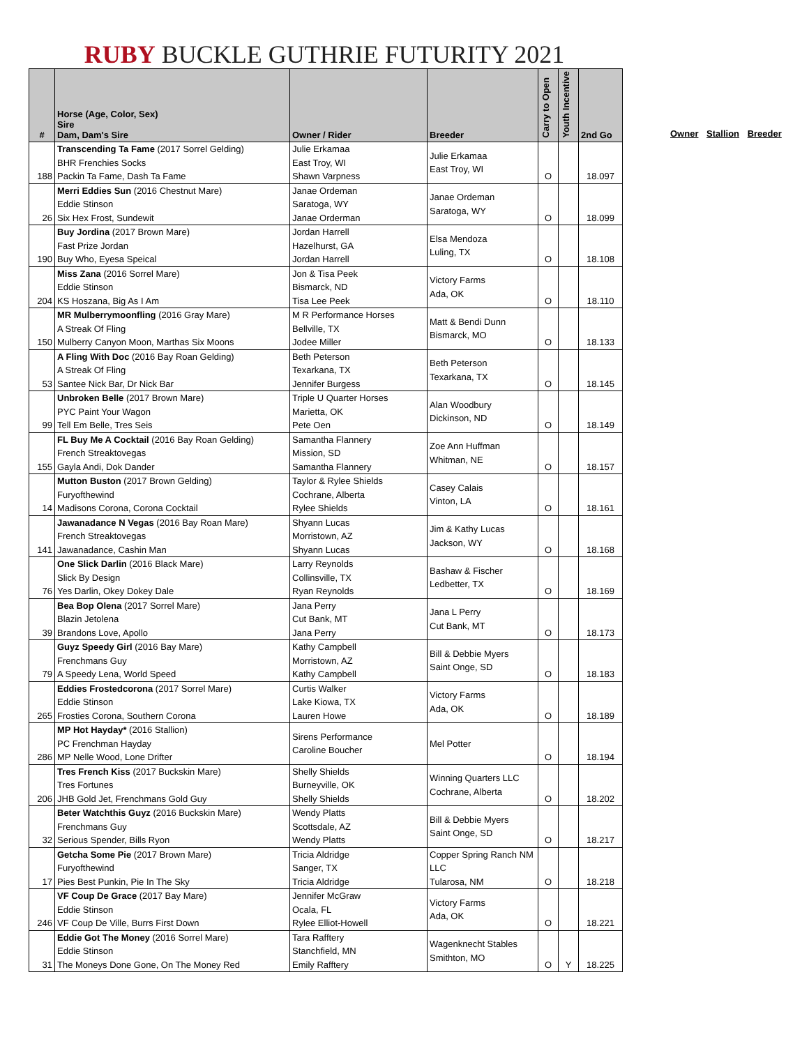RUBY BUCKLE GUTHRIE FUTURITY 2021
| # | Horse (Age, Color, Sex) Sire Dam, Dam's Sire | Owner / Rider | Breeder | Carry to Open | Youth Incentive | 2nd Go |
| --- | --- | --- | --- | --- | --- | --- |
| 188 | Transcending Ta Fame (2017 Sorrel Gelding) BHR Frenchies Socks Packin Ta Fame, Dash Ta Fame | Julie Erkamaa East Troy, WI Shawn Varpness | Julie Erkamaa East Troy, WI | O | | 18.097 |
| 26 | Merri Eddies Sun (2016 Chestnut Mare) Eddie Stinson Six Hex Frost, Sundewit | Janae Ordeman Saratoga, WY Janae Orderman | Janae Ordeman Saratoga, WY | O | | 18.099 |
| 190 | Buy Jordina (2017 Brown Mare) Fast Prize Jordan Buy Who, Eyesa Speical | Jordan Harrell Hazelhurst, GA Jordan Harrell | Elsa Mendoza Luling, TX | O | | 18.108 |
| 204 | Miss Zana (2016 Sorrel Mare) Eddie Stinson KS Hoszana, Big As I Am | Jon & Tisa Peek Bismarck, ND Tisa Lee Peek | Victory Farms Ada, OK | O | | 18.110 |
| 150 | MR Mulberrymoonfling (2016 Gray Mare) A Streak Of Fling Mulberry Canyon Moon, Marthas Six Moons | M R Performance Horses Bellville, TX Jodee Miller | Matt & Bendi Dunn Bismarck, MO | O | | 18.133 |
| 53 | A Fling With Doc (2016 Bay Roan Gelding) A Streak Of Fling Santee Nick Bar, Dr Nick Bar | Beth Peterson Texarkana, TX Jennifer Burgess | Beth Peterson Texarkana, TX | O | | 18.145 |
| 99 | Unbroken Belle (2017 Brown Mare) PYC Paint Your Wagon Tell Em Belle, Tres Seis | Triple U Quarter Horses Marietta, OK Pete Oen | Alan Woodbury Dickinson, ND | O | | 18.149 |
| 155 | FL Buy Me A Cocktail (2016 Bay Roan Gelding) French Streaktovegas Gayla Andi, Dok Dander | Samantha Flannery Mission, SD Samantha Flannery | Zoe Ann Huffman Whitman, NE | O | | 18.157 |
| 14 | Mutton Buston (2017 Brown Gelding) Furyofthewind Madisons Corona, Corona Cocktail | Taylor & Rylee Shields Cochrane, Alberta Rylee Shields | Casey Calais Vinton, LA | O | | 18.161 |
| 141 | Jawanadance N Vegas (2016 Bay Roan Mare) French Streaktovegas Jawanadance, Cashin Man | Shyann Lucas Morristown, AZ Shyann Lucas | Jim & Kathy Lucas Jackson, WY | O | | 18.168 |
| 76 | One Slick Darlin (2016 Black Mare) Slick By Design Yes Darlin, Okey Dokey Dale | Larry Reynolds Collinsville, TX Ryan Reynolds | Bashaw & Fischer Ledbetter, TX | O | | 18.169 |
| 39 | Bea Bop Olena (2017 Sorrel Mare) Blazin Jetolena Brandons Love, Apollo | Jana Perry Cut Bank, MT Jana Perry | Jana L Perry Cut Bank, MT | O | | 18.173 |
| 79 | Guyz Speedy Girl (2016 Bay Mare) Frenchmans Guy A Speedy Lena, World Speed | Kathy Campbell Morristown, AZ Kathy Campbell | Bill & Debbie Myers Saint Onge, SD | O | | 18.183 |
| 265 | Eddies Frostedcorona (2017 Sorrel Mare) Eddie Stinson Frosties Corona, Southern Corona | Curtis Walker Lake Kiowa, TX Lauren Howe | Victory Farms Ada, OK | O | | 18.189 |
| 286 | MP Hot Hayday* (2016 Stallion) PC Frenchman Hayday MP Nelle Wood, Lone Drifter | Sirens Performance Caroline Boucher | Mel Potter | O | | 18.194 |
| 206 | Tres French Kiss (2017 Buckskin Mare) Tres Fortunes JHB Gold Jet, Frenchmans Gold Guy | Shelly Shields Burneyville, OK Shelly Shields | Winning Quarters LLC Cochrane, Alberta | O | | 18.202 |
| 32 | Beter Watchthis Guyz (2016 Buckskin Mare) Frenchmans Guy Serious Spender, Bills Ryon | Wendy Platts Scottsdale, AZ Wendy Platts | Bill & Debbie Myers Saint Onge, SD | O | | 18.217 |
| 17 | Getcha Some Pie (2017 Brown Mare) Furyofthewind Pies Best Punkin, Pie In The Sky | Tricia Aldridge Sanger, TX Tricia Aldridge | Copper Spring Ranch NM LLC Tularosa, NM | O | | 18.218 |
| 246 | VF Coup De Grace (2017 Bay Mare) Eddie Stinson VF Coup De Ville, Burrs First Down | Jennifer McGraw Ocala, FL Rylee Elliot-Howell | Victory Farms Ada, OK | O | | 18.221 |
| 31 | Eddie Got The Money (2016 Sorrel Mare) Eddie Stinson The Moneys Done Gone, On The Money Red | Tara Rafftery Stanchfield, MN Emily Rafftery | Wagenknecht Stables Smithton, MO | O | Y | 18.225 |
Owner Stallion Breeder